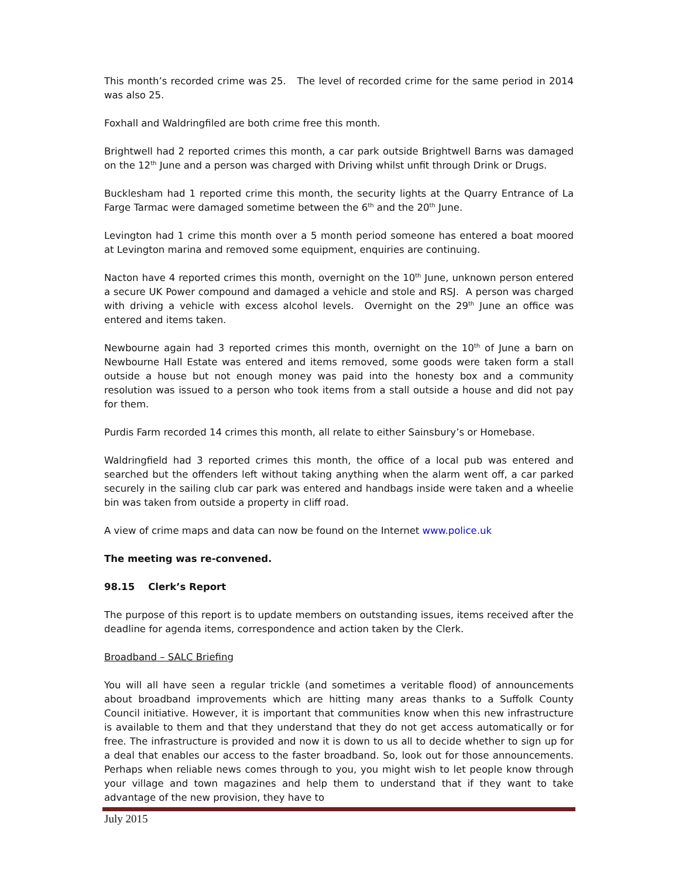This month’s recorded crime was 25. The level of recorded crime for the same period in 2014 was also 25.
Foxhall and Waldringfiled are both crime free this month.
Brightwell had 2 reported crimes this month, a car park outside Brightwell Barns was damaged on the 12<sup>th</sup> June and a person was charged with Driving whilst unfit through Drink or Drugs.
Bucklesham had 1 reported crime this month, the security lights at the Quarry Entrance of La Farge Tarmac were damaged sometime between the 6<sup>th</sup> and the 20<sup>th</sup> June.
Levington had 1 crime this month over a 5 month period someone has entered a boat moored at Levington marina and removed some equipment, enquiries are continuing.
Nacton have 4 reported crimes this month, overnight on the 10<sup>th</sup> June, unknown person entered a secure UK Power compound and damaged a vehicle and stole and RSJ. A person was charged with driving a vehicle with excess alcohol levels. Overnight on the 29<sup>th</sup> June an office was entered and items taken.
Newbourne again had 3 reported crimes this month, overnight on the 10<sup>th</sup> of June a barn on Newbourne Hall Estate was entered and items removed, some goods were taken form a stall outside a house but not enough money was paid into the honesty box and a community resolution was issued to a person who took items from a stall outside a house and did not pay for them.
Purdis Farm recorded 14 crimes this month, all relate to either Sainsbury’s or Homebase.
Waldringfield had 3 reported crimes this month, the office of a local pub was entered and searched but the offenders left without taking anything when the alarm went off, a car parked securely in the sailing club car park was entered and handbags inside were taken and a wheelie bin was taken from outside a property in cliff road.
A view of crime maps and data can now be found on the Internet www.police.uk
The meeting was re-convened.
98.15 Clerk’s Report
The purpose of this report is to update members on outstanding issues, items received after the deadline for agenda items, correspondence and action taken by the Clerk.
Broadband – SALC Briefing
You will all have seen a regular trickle (and sometimes a veritable flood) of announcements about broadband improvements which are hitting many areas thanks to a Suffolk County Council initiative. However, it is important that communities know when this new infrastructure is available to them and that they understand that they do not get access automatically or for free. The infrastructure is provided and now it is down to us all to decide whether to sign up for a deal that enables our access to the faster broadband. So, look out for those announcements. Perhaps when reliable news comes through to you, you might wish to let people know through your village and town magazines and help them to understand that if they want to take advantage of the new provision, they have to
July 2015